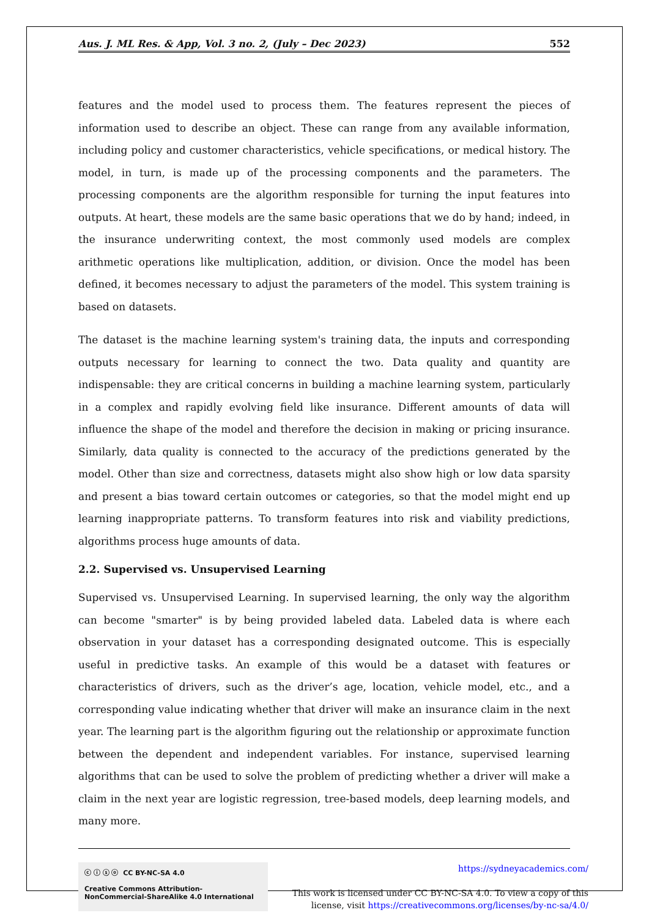Aus. J. ML Res. & App, Vol. 3 no. 2, (July – Dec 2023) 552
features and the model used to process them. The features represent the pieces of information used to describe an object. These can range from any available information, including policy and customer characteristics, vehicle specifications, or medical history. The model, in turn, is made up of the processing components and the parameters. The processing components are the algorithm responsible for turning the input features into outputs. At heart, these models are the same basic operations that we do by hand; indeed, in the insurance underwriting context, the most commonly used models are complex arithmetic operations like multiplication, addition, or division. Once the model has been defined, it becomes necessary to adjust the parameters of the model. This system training is based on datasets.
The dataset is the machine learning system's training data, the inputs and corresponding outputs necessary for learning to connect the two. Data quality and quantity are indispensable: they are critical concerns in building a machine learning system, particularly in a complex and rapidly evolving field like insurance. Different amounts of data will influence the shape of the model and therefore the decision in making or pricing insurance. Similarly, data quality is connected to the accuracy of the predictions generated by the model. Other than size and correctness, datasets might also show high or low data sparsity and present a bias toward certain outcomes or categories, so that the model might end up learning inappropriate patterns. To transform features into risk and viability predictions, algorithms process huge amounts of data.
2.2. Supervised vs. Unsupervised Learning
Supervised vs. Unsupervised Learning. In supervised learning, the only way the algorithm can become "smarter" is by being provided labeled data. Labeled data is where each observation in your dataset has a corresponding designated outcome. This is especially useful in predictive tasks. An example of this would be a dataset with features or characteristics of drivers, such as the driver’s age, location, vehicle model, etc., and a corresponding value indicating whether that driver will make an insurance claim in the next year. The learning part is the algorithm figuring out the relationship or approximate function between the dependent and independent variables. For instance, supervised learning algorithms that can be used to solve the problem of predicting whether a driver will make a claim in the next year are logistic regression, tree-based models, deep learning models, and many more.
ⓒ ⓘ ⓢ ⓞ CC BY-NC-SA 4.0
Creative Commons Attribution-NonCommercial-ShareAlike 4.0 International
https://sydneyacademics.com/
This work is licensed under CC BY-NC-SA 4.0. To view a copy of this license, visit https://creativecommons.org/licenses/by-nc-sa/4.0/